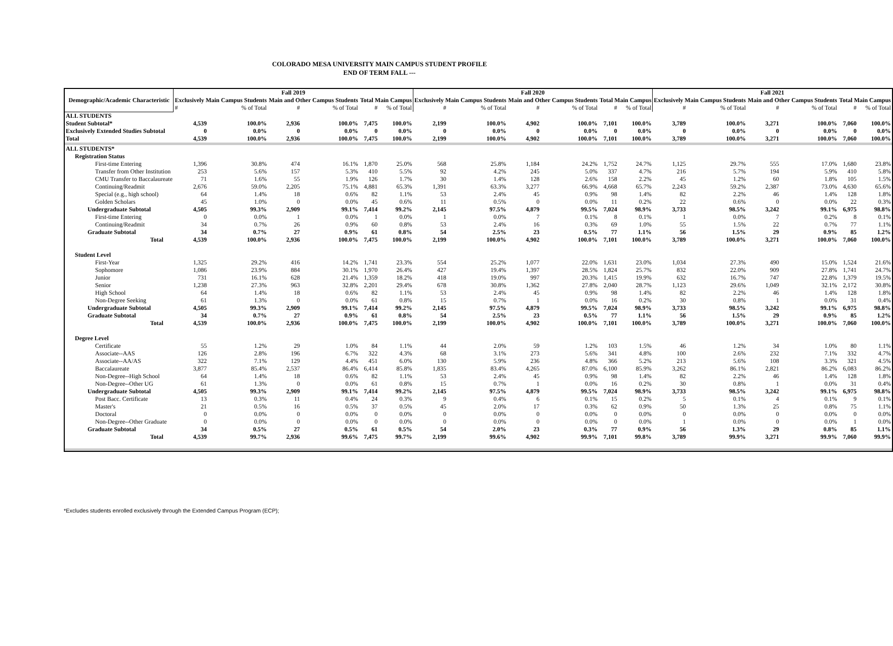COLORADO MESA UNIVERSITY MAIN CAMPUS STUDENT PROFILE
END OF TERM FALL ---
| Demographic/Academic Characteristic | Fall 2019 | | | | | | Fall 2020 | | | | | | Fall 2021 | | | | | |
| --- | --- | --- | --- | --- | --- | --- | --- | --- | --- | --- | --- | --- | --- | --- | --- | --- | --- | --- |
| | Exclusively Main Campus Students | | Main and Other Campus Students | | Total Main Campus | | Exclusively Main Campus Students | | Main and Other Campus Students | | Total Main Campus | | Exclusively Main Campus Students | | Main and Other Campus Students | | Total Main Campus | |
| | # | % of Total | # | % of Total | # | % of Total | # | % of Total | # | % of Total | # | % of Total | # | % of Total | # | % of Total | # | % of Total |
| ALL STUDENTS | | | | | | | | | | | | | | | | | | |
| Student Subtotal* | 4,539 | 100.0% | 2,936 | 100.0% | 7,475 | 100.0% | 2,199 | 100.0% | 4,902 | 100.0% | 7,101 | 100.0% | 3,789 | 100.0% | 3,271 | 100.0% | 7,060 | 100.0% |
| Exclusively Extended Studies Subtotal | 0 | 0.0% | 0 | 0.0% | 0 | 0.0% | 0 | 0.0% | 0 | 0.0% | 0 | 0.0% | 0 | 0.0% | 0 | 0.0% | 0 | 0.0% |
| Total | 4,539 | 100.0% | 2,936 | 100.0% | 7,475 | 100.0% | 2,199 | 100.0% | 4,902 | 100.0% | 7,101 | 100.0% | 3,789 | 100.0% | 3,271 | 100.0% | 7,060 | 100.0% |
| ALL STUDENTS* | | | | | | | | | | | | | | | | | | |
| Registration Status | | | | | | | | | | | | | | | | | | |
| First-time Entering | 1,396 | 30.8% | 474 | 16.1% | 1,870 | 25.0% | 568 | 25.8% | 1,184 | 24.2% | 1,752 | 24.7% | 1,125 | 29.7% | 555 | 17.0% | 1,680 | 23.8% |
| Transfer from Other Institution | 253 | 5.6% | 157 | 5.3% | 410 | 5.5% | 92 | 4.2% | 245 | 5.0% | 337 | 4.7% | 216 | 5.7% | 194 | 5.9% | 410 | 5.8% |
| CMU Transfer to Baccalaureate | 71 | 1.6% | 55 | 1.9% | 126 | 1.7% | 30 | 1.4% | 128 | 2.6% | 158 | 2.2% | 45 | 1.2% | 60 | 1.8% | 105 | 1.5% |
| Continuing/Readmit | 2,676 | 59.0% | 2,205 | 75.1% | 4,881 | 65.3% | 1,391 | 63.3% | 3,277 | 66.9% | 4,668 | 65.7% | 2,243 | 59.2% | 2,387 | 73.0% | 4,630 | 65.6% |
| Special (e.g., high school) | 64 | 1.4% | 18 | 0.6% | 82 | 1.1% | 53 | 2.4% | 45 | 0.9% | 98 | 1.4% | 82 | 2.2% | 46 | 1.4% | 128 | 1.8% |
| Golden Scholars | 45 | 1.0% | 0 | 0.0% | 45 | 0.6% | 11 | 0.5% | 0 | 0.0% | 11 | 0.2% | 22 | 0.6% | 0 | 0.0% | 22 | 0.3% |
| Undergraduate Subtotal | 4,505 | 99.3% | 2,909 | 99.1% | 7,414 | 99.2% | 2,145 | 97.5% | 4,879 | 99.5% | 7,024 | 98.9% | 3,733 | 98.5% | 3,242 | 99.1% | 6,975 | 98.8% |
| First-time Entering | 0 | 0.0% | 1 | 0.0% | 1 | 0.0% | 1 | 0.0% | 7 | 0.1% | 8 | 0.1% | 1 | 0.0% | 7 | 0.2% | 8 | 0.1% |
| Continuing/Readmit | 34 | 0.7% | 26 | 0.9% | 60 | 0.8% | 53 | 2.4% | 16 | 0.3% | 69 | 1.0% | 55 | 1.5% | 22 | 0.7% | 77 | 1.1% |
| Graduate Subtotal | 34 | 0.7% | 27 | 0.9% | 61 | 0.8% | 54 | 2.5% | 23 | 0.5% | 77 | 1.1% | 56 | 1.5% | 29 | 0.9% | 85 | 1.2% |
| Total | 4,539 | 100.0% | 2,936 | 100.0% | 7,475 | 100.0% | 2,199 | 100.0% | 4,902 | 100.0% | 7,101 | 100.0% | 3,789 | 100.0% | 3,271 | 100.0% | 7,060 | 100.0% |
| Student Level | | | | | | | | | | | | | | | | | | |
| First-Year | 1,325 | 29.2% | 416 | 14.2% | 1,741 | 23.3% | 554 | 25.2% | 1,077 | 22.0% | 1,631 | 23.0% | 1,034 | 27.3% | 490 | 15.0% | 1,524 | 21.6% |
| Sophomore | 1,086 | 23.9% | 884 | 30.1% | 1,970 | 26.4% | 427 | 19.4% | 1,397 | 28.5% | 1,824 | 25.7% | 832 | 22.0% | 909 | 27.8% | 1,741 | 24.7% |
| Junior | 731 | 16.1% | 628 | 21.4% | 1,359 | 18.2% | 418 | 19.0% | 997 | 20.3% | 1,415 | 19.9% | 632 | 16.7% | 747 | 22.8% | 1,379 | 19.5% |
| Senior | 1,238 | 27.3% | 963 | 32.8% | 2,201 | 29.4% | 678 | 30.8% | 1,362 | 27.8% | 2,040 | 28.7% | 1,123 | 29.6% | 1,049 | 32.1% | 2,172 | 30.8% |
| High School | 64 | 1.4% | 18 | 0.6% | 82 | 1.1% | 53 | 2.4% | 45 | 0.9% | 98 | 1.4% | 82 | 2.2% | 46 | 1.4% | 128 | 1.8% |
| Non-Degree Seeking | 61 | 1.3% | 0 | 0.0% | 61 | 0.8% | 15 | 0.7% | 1 | 0.0% | 16 | 0.2% | 30 | 0.8% | 1 | 0.0% | 31 | 0.4% |
| Undergraduate Subtotal | 4,505 | 99.3% | 2,909 | 99.1% | 7,414 | 99.2% | 2,145 | 97.5% | 4,879 | 99.5% | 7,024 | 98.9% | 3,733 | 98.5% | 3,242 | 99.1% | 6,975 | 98.8% |
| Graduate Subtotal | 34 | 0.7% | 27 | 0.9% | 61 | 0.8% | 54 | 2.5% | 23 | 0.5% | 77 | 1.1% | 56 | 1.5% | 29 | 0.9% | 85 | 1.2% |
| Total | 4,539 | 100.0% | 2,936 | 100.0% | 7,475 | 100.0% | 2,199 | 100.0% | 4,902 | 100.0% | 7,101 | 100.0% | 3,789 | 100.0% | 3,271 | 100.0% | 7,060 | 100.0% |
| Degree Level | | | | | | | | | | | | | | | | | | |
| Certificate | 55 | 1.2% | 29 | 1.0% | 84 | 1.1% | 44 | 2.0% | 59 | 1.2% | 103 | 1.5% | 46 | 1.2% | 34 | 1.0% | 80 | 1.1% |
| Associate--AAS | 126 | 2.8% | 196 | 6.7% | 322 | 4.3% | 68 | 3.1% | 273 | 5.6% | 341 | 4.8% | 100 | 2.6% | 232 | 7.1% | 332 | 4.7% |
| Associate--AA/AS | 322 | 7.1% | 129 | 4.4% | 451 | 6.0% | 130 | 5.9% | 236 | 4.8% | 366 | 5.2% | 213 | 5.6% | 108 | 3.3% | 321 | 4.5% |
| Baccalaureate | 3,877 | 85.4% | 2,537 | 86.4% | 6,414 | 85.8% | 1,835 | 83.4% | 4,265 | 87.0% | 6,100 | 85.9% | 3,262 | 86.1% | 2,821 | 86.2% | 6,083 | 86.2% |
| Non-Degree--High School | 64 | 1.4% | 18 | 0.6% | 82 | 1.1% | 53 | 2.4% | 45 | 0.9% | 98 | 1.4% | 82 | 2.2% | 46 | 1.4% | 128 | 1.8% |
| Non-Degree--Other UG | 61 | 1.3% | 0 | 0.0% | 61 | 0.8% | 15 | 0.7% | 1 | 0.0% | 16 | 0.2% | 30 | 0.8% | 1 | 0.0% | 31 | 0.4% |
| Undergraduate Subtotal | 4,505 | 99.3% | 2,909 | 99.1% | 7,414 | 99.2% | 2,145 | 97.5% | 4,879 | 99.5% | 7,024 | 98.9% | 3,733 | 98.5% | 3,242 | 99.1% | 6,975 | 98.8% |
| Post Bacc. Certificate | 13 | 0.3% | 11 | 0.4% | 24 | 0.3% | 9 | 0.4% | 6 | 0.1% | 15 | 0.2% | 5 | 0.1% | 4 | 0.1% | 9 | 0.1% |
| Master's | 21 | 0.5% | 16 | 0.5% | 37 | 0.5% | 45 | 2.0% | 17 | 0.3% | 62 | 0.9% | 50 | 1.3% | 25 | 0.8% | 75 | 1.1% |
| Doctoral | 0 | 0.0% | 0 | 0.0% | 0 | 0.0% | 0 | 0.0% | 0 | 0.0% | 0 | 0.0% | 0 | 0.0% | 0 | 0.0% | 0 | 0.0% |
| Non-Degree--Other Graduate | 0 | 0.0% | 0 | 0.0% | 0 | 0.0% | 0 | 0.0% | 0 | 0.0% | 0 | 0.0% | 1 | 0.0% | 0 | 0.0% | 1 | 0.0% |
| Graduate Subtotal | 34 | 0.5% | 27 | 0.5% | 61 | 0.5% | 54 | 2.0% | 23 | 0.3% | 77 | 0.9% | 56 | 1.3% | 29 | 0.8% | 85 | 1.1% |
| Total | 4,539 | 99.7% | 2,936 | 99.6% | 7,475 | 99.7% | 2,199 | 99.6% | 4,902 | 99.9% | 7,101 | 99.8% | 3,789 | 99.9% | 3,271 | 99.9% | 7,060 | 99.9% |
*Excludes students enrolled exclusively through the Extended Campus Program (ECP);